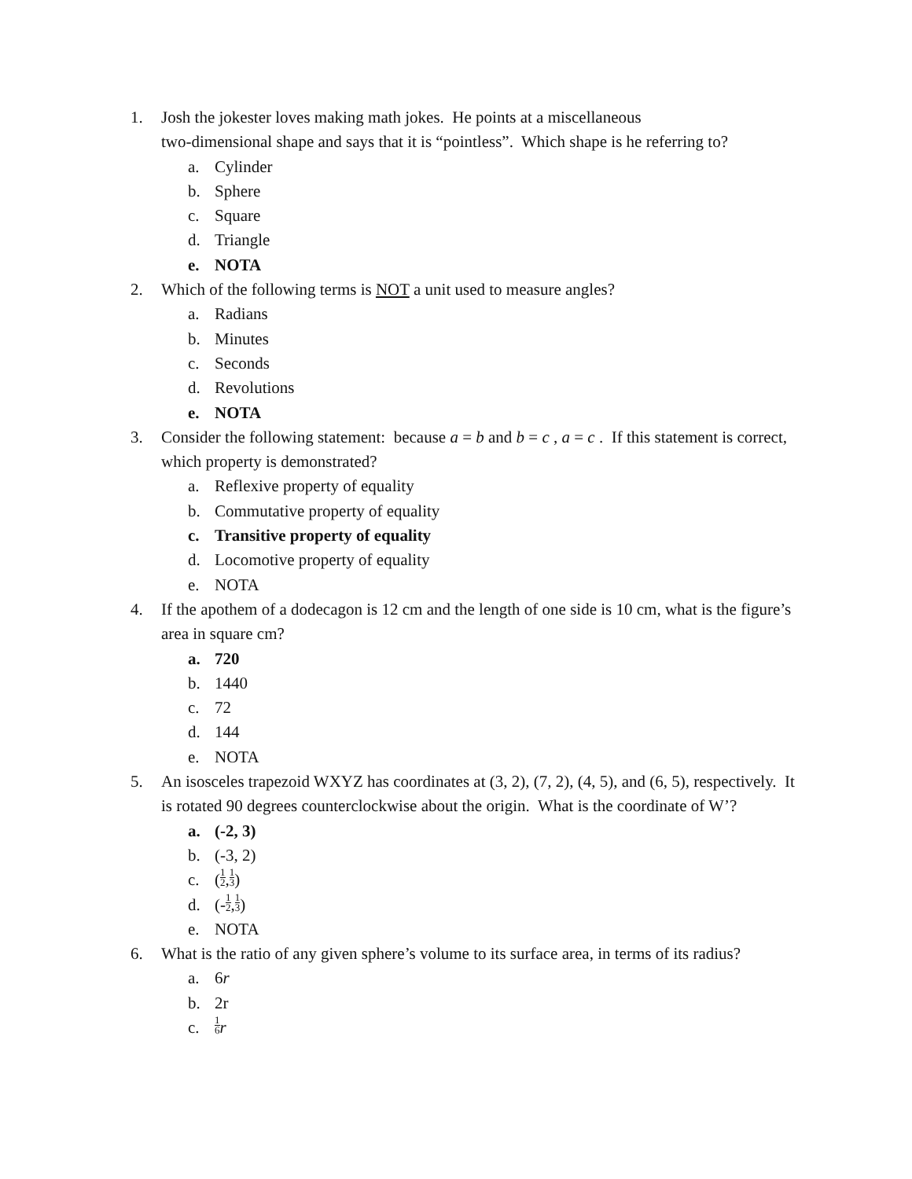1. Josh the jokester loves making math jokes. He points at a miscellaneous
two-dimensional shape and says that it is “pointless”. Which shape is he referring to?
a. Cylinder
b. Sphere
c. Square
d. Triangle
e. NOTA
2. Which of the following terms is NOT a unit used to measure angles?
a. Radians
b. Minutes
c. Seconds
d. Revolutions
e. NOTA
3. Consider the following statement: because a = b and b = c , a = c . If this statement is correct, which property is demonstrated?
a. Reflexive property of equality
b. Commutative property of equality
c. Transitive property of equality
d. Locomotive property of equality
e. NOTA
4. If the apothem of a dodecagon is 12 cm and the length of one side is 10 cm, what is the figure’s area in square cm?
a. 720
b. 1440
c. 72
d. 144
e. NOTA
5. An isosceles trapezoid WXYZ has coordinates at (3, 2), (7, 2), (4, 5), and (6, 5), respectively. It is rotated 90 degrees counterclockwise about the origin. What is the coordinate of W’?
a. (-2, 3)
b. (-3, 2)
c. ( 1 2 , 1 3 )
d. (- 1 2 , 1 3 )
e. NOTA
6. What is the ratio of any given sphere’s volume to its surface area, in terms of its radius?
a. 6 r
b. 2r
c. 1 6 r